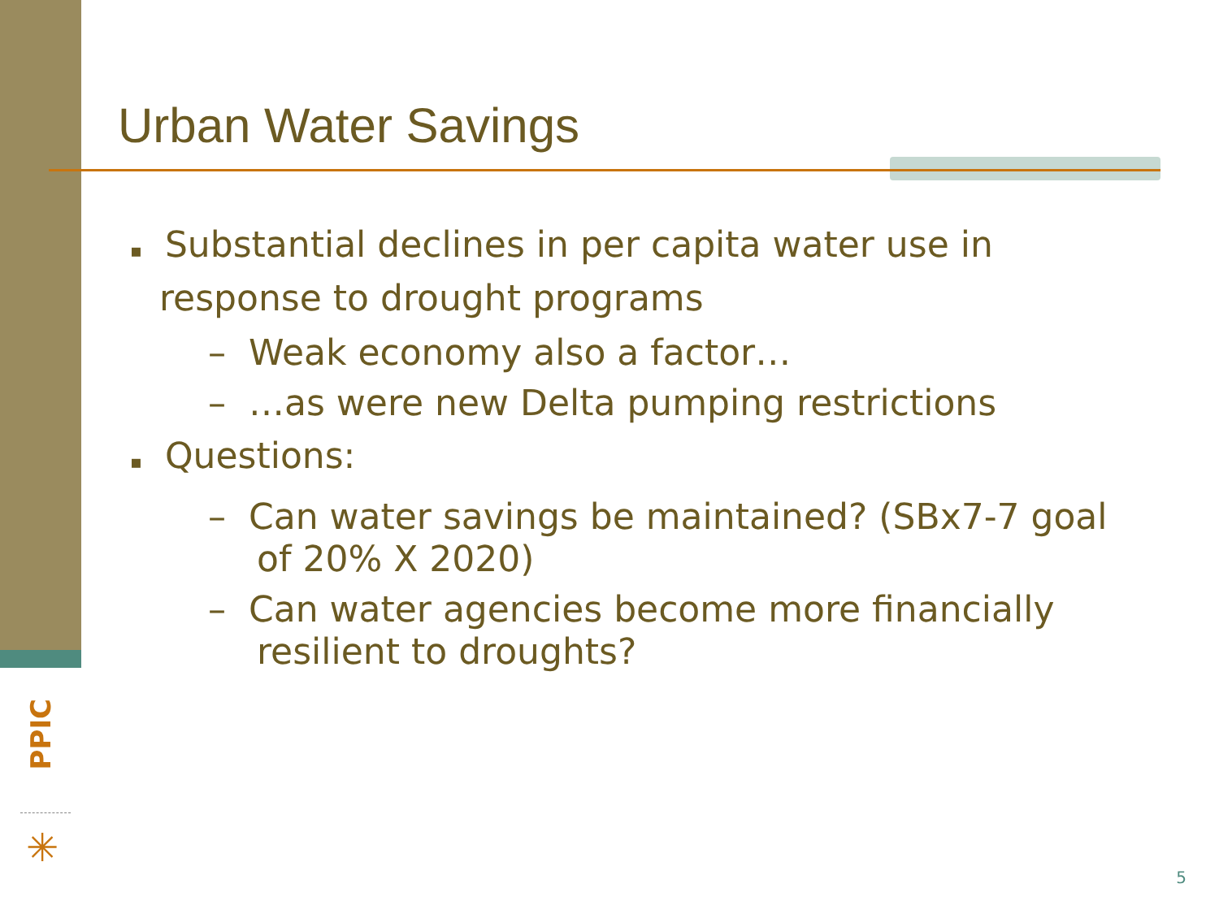PPIC
✳
Urban Water Savings
▪ Substantial declines in per capita water use in response to drought programs
– Weak economy also a factor…
– …as were new Delta pumping restrictions
▪ Questions:
– Can water savings be maintained? (SBx7-7 goal of 20% X 2020)
– Can water agencies become more financially resilient to droughts?
5